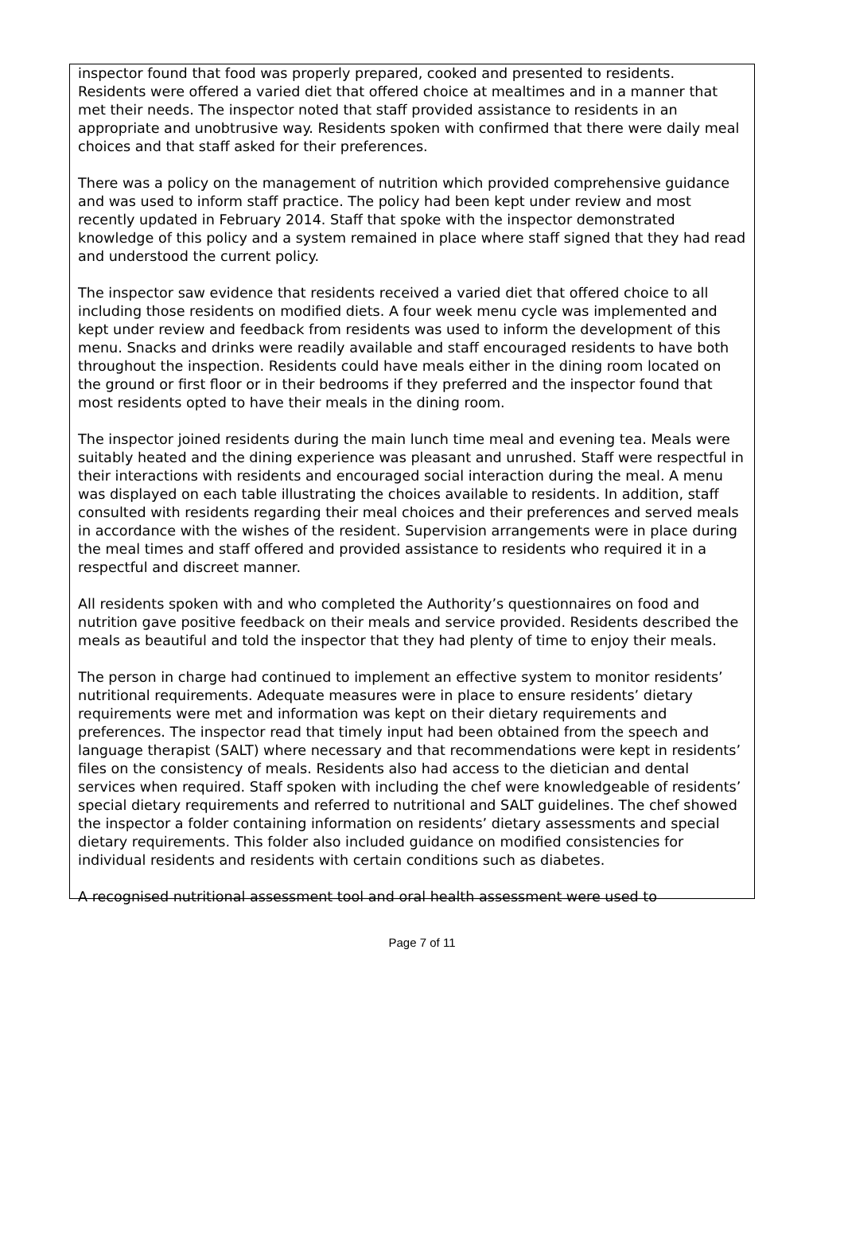inspector found that food was properly prepared, cooked and presented to residents. Residents were offered a varied diet that offered choice at mealtimes and in a manner that met their needs. The inspector noted that staff provided assistance to residents in an appropriate and unobtrusive way. Residents spoken with confirmed that there were daily meal choices and that staff asked for their preferences.
There was a policy on the management of nutrition which provided comprehensive guidance and was used to inform staff practice. The policy had been kept under review and most recently updated in February 2014. Staff that spoke with the inspector demonstrated knowledge of this policy and a system remained in place where staff signed that they had read and understood the current policy.
The inspector saw evidence that residents received a varied diet that offered choice to all including those residents on modified diets. A four week menu cycle was implemented and kept under review and feedback from residents was used to inform the development of this menu. Snacks and drinks were readily available and staff encouraged residents to have both throughout the inspection. Residents could have meals either in the dining room located on the ground or first floor or in their bedrooms if they preferred and the inspector found that most residents opted to have their meals in the dining room.
The inspector joined residents during the main lunch time meal and evening tea. Meals were suitably heated and the dining experience was pleasant and unrushed. Staff were respectful in their interactions with residents and encouraged social interaction during the meal. A menu was displayed on each table illustrating the choices available to residents. In addition, staff consulted with residents regarding their meal choices and their preferences and served meals in accordance with the wishes of the resident. Supervision arrangements were in place during the meal times and staff offered and provided assistance to residents who required it in a respectful and discreet manner.
All residents spoken with and who completed the Authority’s questionnaires on food and nutrition gave positive feedback on their meals and service provided. Residents described the meals as beautiful and told the inspector that they had plenty of time to enjoy their meals.
The person in charge had continued to implement an effective system to monitor residents’ nutritional requirements. Adequate measures were in place to ensure residents’ dietary requirements were met and information was kept on their dietary requirements and preferences. The inspector read that timely input had been obtained from the speech and language therapist (SALT) where necessary and that recommendations were kept in residents’ files on the consistency of meals. Residents also had access to the dietician and dental services when required. Staff spoken with including the chef were knowledgeable of residents’ special dietary requirements and referred to nutritional and SALT guidelines. The chef showed the inspector a folder containing information on residents’ dietary assessments and special dietary requirements. This folder also included guidance on modified consistencies for individual residents and residents with certain conditions such as diabetes.
A recognised nutritional assessment tool and oral health assessment were used to
Page 7 of 11